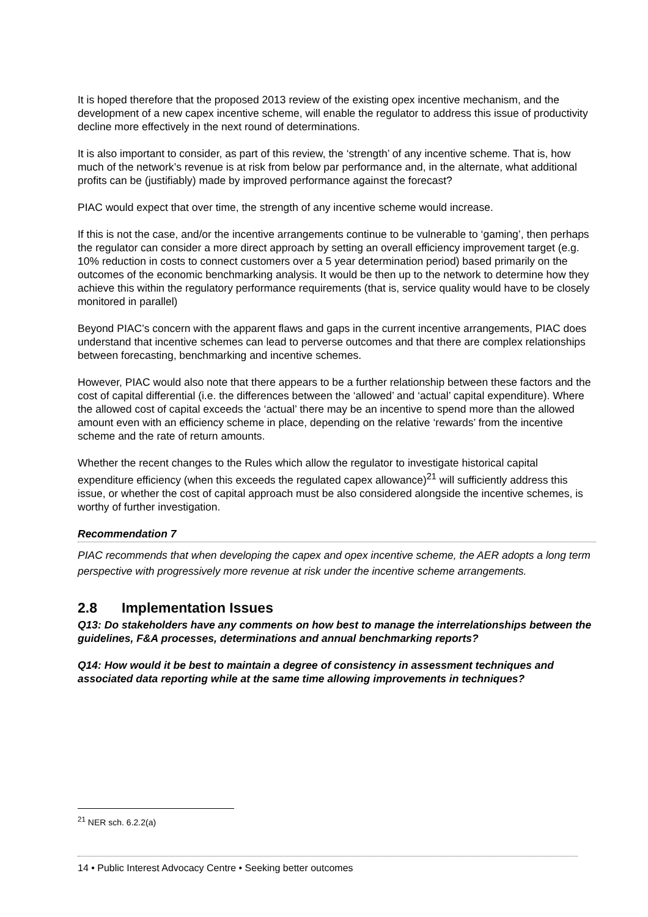It is hoped therefore that the proposed 2013 review of the existing opex incentive mechanism, and the development of a new capex incentive scheme, will enable the regulator to address this issue of productivity decline more effectively in the next round of determinations.
It is also important to consider, as part of this review, the ‘strength’ of any incentive scheme. That is, how much of the network’s revenue is at risk from below par performance and, in the alternate, what additional profits can be (justifiably) made by improved performance against the forecast?
PIAC would expect that over time, the strength of any incentive scheme would increase.
If this is not the case, and/or the incentive arrangements continue to be vulnerable to ‘gaming’, then perhaps the regulator can consider a more direct approach by setting an overall efficiency improvement target (e.g. 10% reduction in costs to connect customers over a 5 year determination period) based primarily on the outcomes of the economic benchmarking analysis. It would be then up to the network to determine how they achieve this within the regulatory performance requirements (that is, service quality would have to be closely monitored in parallel)
Beyond PIAC’s concern with the apparent flaws and gaps in the current incentive arrangements, PIAC does understand that incentive schemes can lead to perverse outcomes and that there are complex relationships between forecasting, benchmarking and incentive schemes.
However, PIAC would also note that there appears to be a further relationship between these factors and the cost of capital differential (i.e. the differences between the ‘allowed’ and ‘actual’ capital expenditure). Where the allowed cost of capital exceeds the ‘actual’ there may be an incentive to spend more than the allowed amount even with an efficiency scheme in place, depending on the relative ‘rewards’ from the incentive scheme and the rate of return amounts.
Whether the recent changes to the Rules which allow the regulator to investigate historical capital expenditure efficiency (when this exceeds the regulated capex allowance)<sup>21</sup> will sufficiently address this issue, or whether the cost of capital approach must be also considered alongside the incentive schemes, is worthy of further investigation.
Recommendation 7
PIAC recommends that when developing the capex and opex incentive scheme, the AER adopts a long term perspective with progressively more revenue at risk under the incentive scheme arrangements.
2.8 Implementation Issues
Q13: Do stakeholders have any comments on how best to manage the interrelationships between the guidelines, F&A processes, determinations and annual benchmarking reports?
Q14: How would it be best to maintain a degree of consistency in assessment techniques and associated data reporting while at the same time allowing improvements in techniques?
<sup>21</sup> NER sch. 6.2.2(a)
14 • Public Interest Advocacy Centre • Seeking better outcomes